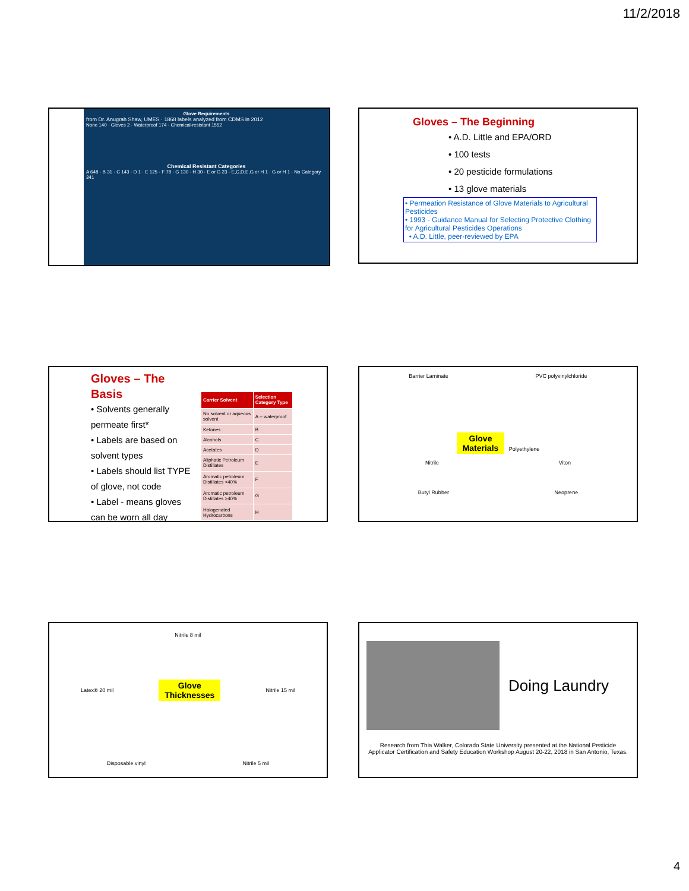11/2/2018
Glove Requirements
from Dr. Anugrah Shaw, UMES · 1868 labels analyzed from CDMS in 2012
None 140 · Gloves 2 · Waterproof 174 · Chemical-resistant 1552
Chemical Resistant Categories
A 648 · B 31 · C 143 · D 1 · E 125 · F 78 · G 130 · H 30 · E or G 23 · E,C,D,E,G or H 1 · G or H 1 · No Category 341
Gloves – The Beginning
• A.D. Little and EPA/ORD
• 100 tests
• 20 pesticide formulations
• 13 glove materials
• Permeation Resistance of Glove Materials to Agricultural Pesticides
• 1993 - Guidance Manual for Selecting Protective Clothing for Agricultural Pesticides Operations
• A.D. Little, peer-reviewed by EPA
Gloves – The Basis
• Solvents generally permeate first*
• Labels are based on solvent types
• Labels should list TYPE of glove, not code
• Label - means gloves can be worn all day
| Carrier Solvent | Selection Category Type |
| --- | --- |
| No solvent or aqueous solvent | A -- waterproof |
| Ketones | B |
| Alcohols | C |
| Acetates | D |
| Aliphatic Petroleum Distillates | E |
| Aromatic petroleum Distillates <40% | F |
| Aromatic petroleum Distillates >40% | G |
| Halogenated Hydrocarbons | H |
Barrier Laminate PVC polyvinylchloride
Glove
Materials Polyethylene
Nitrile Viton
Butyl Rubber Neoprene
Nitrile 8 mil
Latex® 20 mil Glove
Thicknesses Nitrile 15 mil
Disposable vinyl Nitrile 5 mil
Doing Laundry
Research from Thia Walker, Colorado State University presented at the National Pesticide Applicator Certification and Safety Education Workshop August 20-22, 2018 in San Antonio, Texas.
4